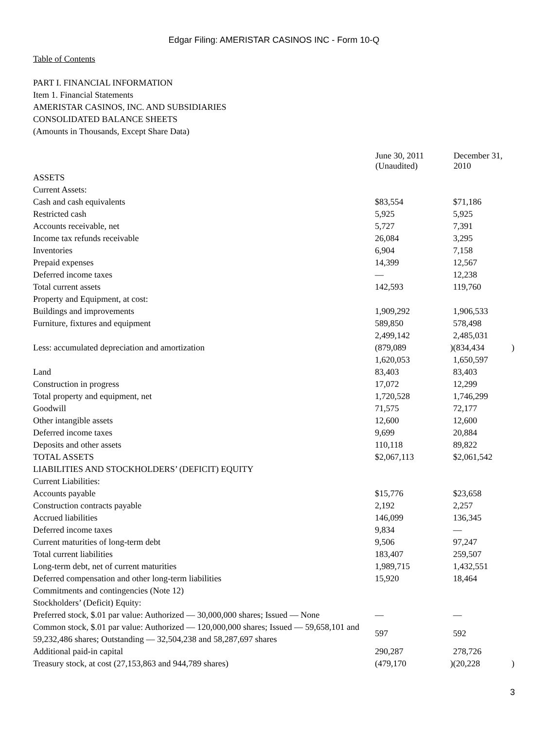Edgar Filing: AMERISTAR CASINOS INC - Form 10-Q
Table of Contents
PART I. FINANCIAL INFORMATION
Item 1. Financial Statements
AMERISTAR CASINOS, INC. AND SUBSIDIARIES
CONSOLIDATED BALANCE SHEETS
(Amounts in Thousands, Except Share Data)
| | June 30, 2011 (Unaudited) | | December 31, 2010 | |
| --- | --- | --- | --- | --- |
| ASSETS | | | | |
| Current Assets: | | | | |
| Cash and cash equivalents | $83,554 | | $71,186 | |
| Restricted cash | 5,925 | | 5,925 | |
| Accounts receivable, net | 5,727 | | 7,391 | |
| Income tax refunds receivable | 26,084 | | 3,295 | |
| Inventories | 6,904 | | 7,158 | |
| Prepaid expenses | 14,399 | | 12,567 | |
| Deferred income taxes | — | | 12,238 | |
| Total current assets | 142,593 | | 119,760 | |
| Property and Equipment, at cost: | | | | |
| Buildings and improvements | 1,909,292 | | 1,906,533 | |
| Furniture, fixtures and equipment | 589,850 | | 578,498 | |
| | 2,499,142 | | 2,485,031 | |
| Less: accumulated depreciation and amortization | (879,089 | ) | (834,434 | ) |
| | 1,620,053 | | 1,650,597 | |
| Land | 83,403 | | 83,403 | |
| Construction in progress | 17,072 | | 12,299 | |
| Total property and equipment, net | 1,720,528 | | 1,746,299 | |
| Goodwill | 71,575 | | 72,177 | |
| Other intangible assets | 12,600 | | 12,600 | |
| Deferred income taxes | 9,699 | | 20,884 | |
| Deposits and other assets | 110,118 | | 89,822 | |
| TOTAL ASSETS | $2,067,113 | | $2,061,542 | |
| LIABILITIES AND STOCKHOLDERS’ (DEFICIT) EQUITY | | | | |
| Current Liabilities: | | | | |
| Accounts payable | $15,776 | | $23,658 | |
| Construction contracts payable | 2,192 | | 2,257 | |
| Accrued liabilities | 146,099 | | 136,345 | |
| Deferred income taxes | 9,834 | | — | |
| Current maturities of long-term debt | 9,506 | | 97,247 | |
| Total current liabilities | 183,407 | | 259,507 | |
| Long-term debt, net of current maturities | 1,989,715 | | 1,432,551 | |
| Deferred compensation and other long-term liabilities | 15,920 | | 18,464 | |
| Commitments and contingencies (Note 12) | | | | |
| Stockholders’ (Deficit) Equity: | | | | |
| Preferred stock, $.01 par value: Authorized — 30,000,000 shares; Issued — None | — | | — | |
| Common stock, $.01 par value: Authorized — 120,000,000 shares; Issued — 59,658,101 and 59,232,486 shares; Outstanding — 32,504,238 and 58,287,697 shares | 597 | | 592 | |
| Additional paid-in capital | 290,287 | | 278,726 | |
| Treasury stock, at cost (27,153,863 and 944,789 shares) | (479,170 | ) | (20,228 | ) |
3